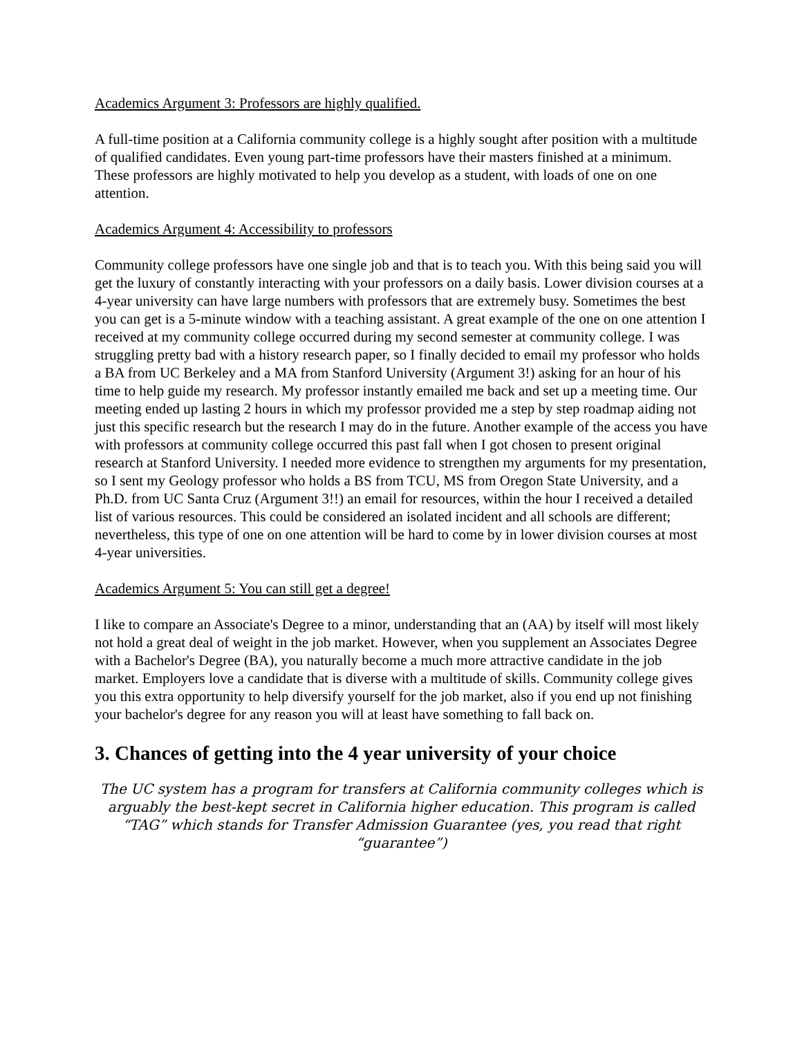Academics Argument 3: Professors are highly qualified.
A full-time position at a California community college is a highly sought after position with a multitude of qualified candidates. Even young part-time professors have their masters finished at a minimum. These professors are highly motivated to help you develop as a student, with loads of one on one attention.
Academics Argument 4: Accessibility to professors
Community college professors have one single job and that is to teach you. With this being said you will get the luxury of constantly interacting with your professors on a daily basis. Lower division courses at a 4-year university can have large numbers with professors that are extremely busy. Sometimes the best you can get is a 5-minute window with a teaching assistant. A great example of the one on one attention I received at my community college occurred during my second semester at community college. I was struggling pretty bad with a history research paper, so I finally decided to email my professor who holds a BA from UC Berkeley and a MA from Stanford University (Argument 3!) asking for an hour of his time to help guide my research. My professor instantly emailed me back and set up a meeting time. Our meeting ended up lasting 2 hours in which my professor provided me a step by step roadmap aiding not just this specific research but the research I may do in the future. Another example of the access you have with professors at community college occurred this past fall when I got chosen to present original research at Stanford University. I needed more evidence to strengthen my arguments for my presentation, so I sent my Geology professor who holds a BS from TCU, MS from Oregon State University, and a Ph.D. from UC Santa Cruz (Argument 3!!) an email for resources, within the hour I received a detailed list of various resources. This could be considered an isolated incident and all schools are different; nevertheless, this type of one on one attention will be hard to come by in lower division courses at most 4-year universities.
Academics Argument 5: You can still get a degree!
I like to compare an Associate's Degree to a minor, understanding that an (AA) by itself will most likely not hold a great deal of weight in the job market. However, when you supplement an Associates Degree with a Bachelor's Degree (BA), you naturally become a much more attractive candidate in the job market. Employers love a candidate that is diverse with a multitude of skills. Community college gives you this extra opportunity to help diversify yourself for the job market, also if you end up not finishing your bachelor's degree for any reason you will at least have something to fall back on.
3. Chances of getting into the 4 year university of your choice
The UC system has a program for transfers at California community colleges which is arguably the best-kept secret in California higher education. This program is called “TAG” which stands for Transfer Admission Guarantee (yes, you read that right “guarantee”)